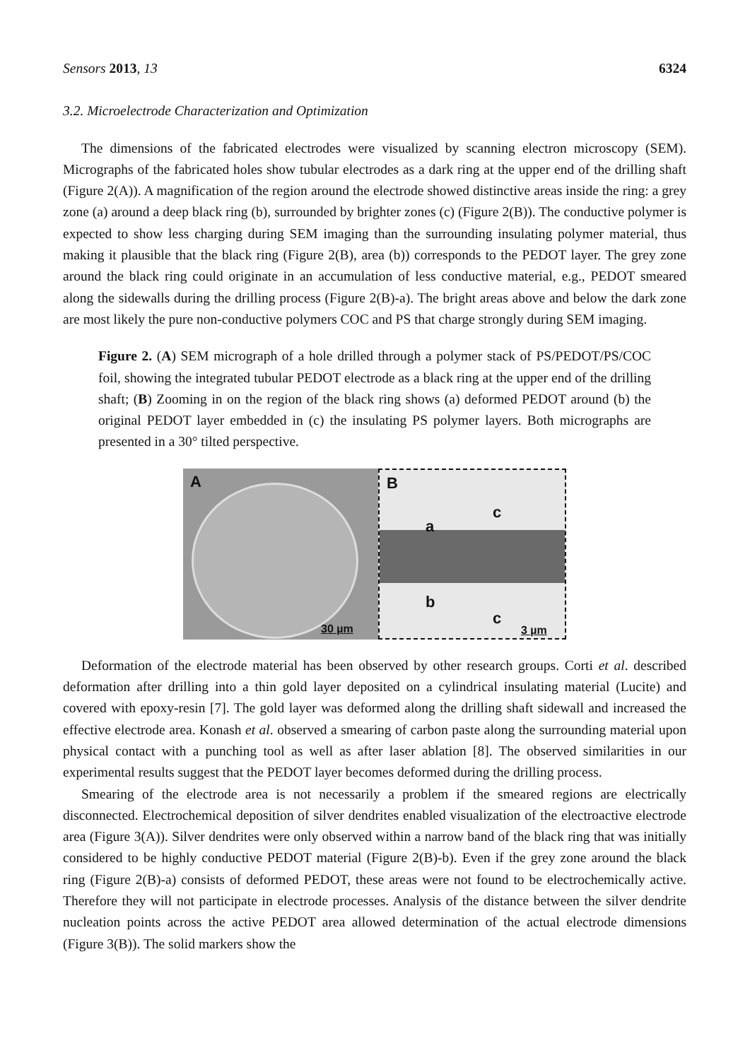Sensors 2013, 13 6324
3.2. Microelectrode Characterization and Optimization
The dimensions of the fabricated electrodes were visualized by scanning electron microscopy (SEM). Micrographs of the fabricated holes show tubular electrodes as a dark ring at the upper end of the drilling shaft (Figure 2(A)). A magnification of the region around the electrode showed distinctive areas inside the ring: a grey zone (a) around a deep black ring (b), surrounded by brighter zones (c) (Figure 2(B)). The conductive polymer is expected to show less charging during SEM imaging than the surrounding insulating polymer material, thus making it plausible that the black ring (Figure 2(B), area (b)) corresponds to the PEDOT layer. The grey zone around the black ring could originate in an accumulation of less conductive material, e.g., PEDOT smeared along the sidewalls during the drilling process (Figure 2(B)-a). The bright areas above and below the dark zone are most likely the pure non-conductive polymers COC and PS that charge strongly during SEM imaging.
Figure 2. (A) SEM micrograph of a hole drilled through a polymer stack of PS/PEDOT/PS/COC foil, showing the integrated tubular PEDOT electrode as a black ring at the upper end of the drilling shaft; (B) Zooming in on the region of the black ring shows (a) deformed PEDOT around (b) the original PEDOT layer embedded in (c) the insulating PS polymer layers. Both micrographs are presented in a 30° tilted perspective.
A
30 µm
B
c
a
b
c
3 µm
Deformation of the electrode material has been observed by other research groups. Corti et al. described deformation after drilling into a thin gold layer deposited on a cylindrical insulating material (Lucite) and covered with epoxy-resin [7]. The gold layer was deformed along the drilling shaft sidewall and increased the effective electrode area. Konash et al. observed a smearing of carbon paste along the surrounding material upon physical contact with a punching tool as well as after laser ablation [8]. The observed similarities in our experimental results suggest that the PEDOT layer becomes deformed during the drilling process.
Smearing of the electrode area is not necessarily a problem if the smeared regions are electrically disconnected. Electrochemical deposition of silver dendrites enabled visualization of the electroactive electrode area (Figure 3(A)). Silver dendrites were only observed within a narrow band of the black ring that was initially considered to be highly conductive PEDOT material (Figure 2(B)-b). Even if the grey zone around the black ring (Figure 2(B)-a) consists of deformed PEDOT, these areas were not found to be electrochemically active. Therefore they will not participate in electrode processes. Analysis of the distance between the silver dendrite nucleation points across the active PEDOT area allowed determination of the actual electrode dimensions (Figure 3(B)). The solid markers show the